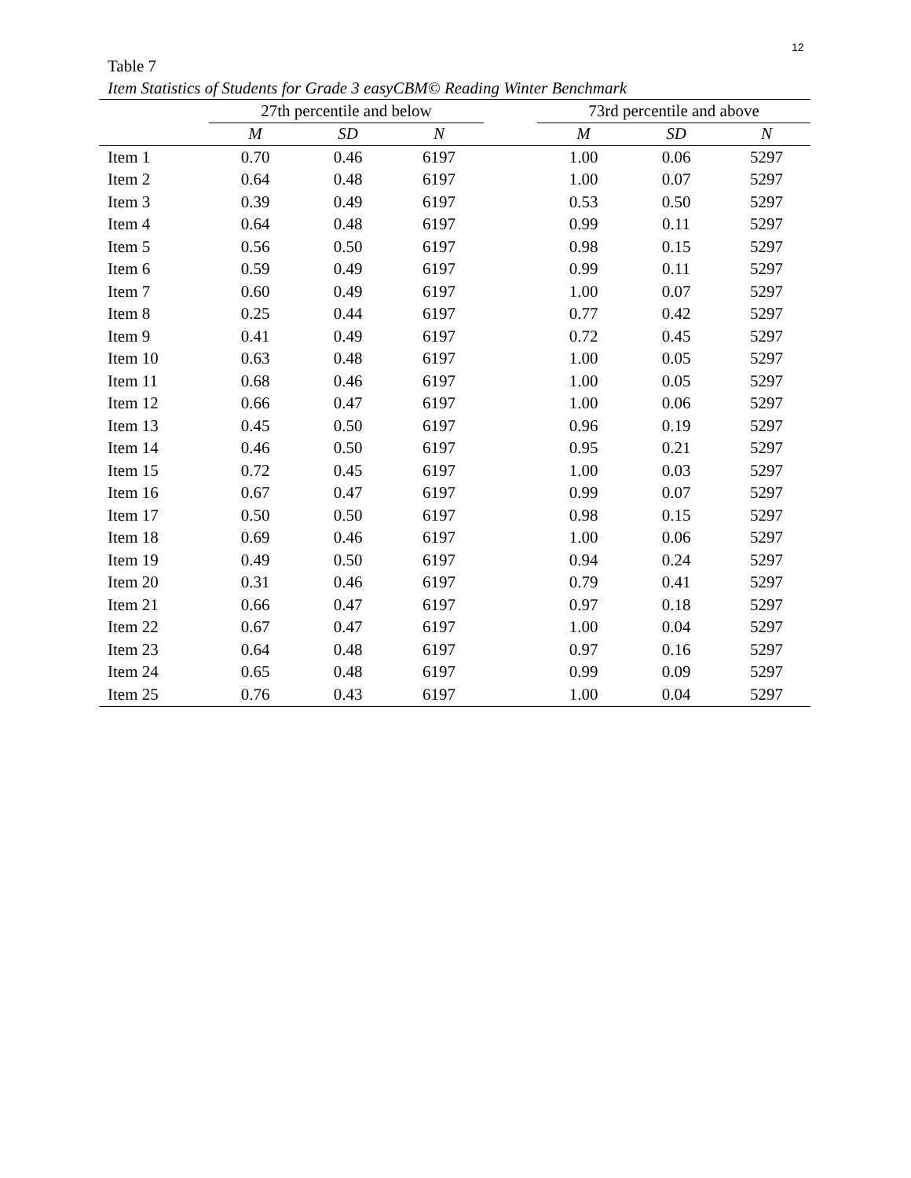12
Table 7
Item Statistics of Students for Grade 3 easyCBM© Reading Winter Benchmark
| | 27th percentile and below | | | | 73rd percentile and above | | |
| --- | --- | --- | --- | --- | --- | --- | --- |
| | M | SD | N | | M | SD | N |
| Item 1 | 0.70 | 0.46 | 6197 | | 1.00 | 0.06 | 5297 |
| Item 2 | 0.64 | 0.48 | 6197 | | 1.00 | 0.07 | 5297 |
| Item 3 | 0.39 | 0.49 | 6197 | | 0.53 | 0.50 | 5297 |
| Item 4 | 0.64 | 0.48 | 6197 | | 0.99 | 0.11 | 5297 |
| Item 5 | 0.56 | 0.50 | 6197 | | 0.98 | 0.15 | 5297 |
| Item 6 | 0.59 | 0.49 | 6197 | | 0.99 | 0.11 | 5297 |
| Item 7 | 0.60 | 0.49 | 6197 | | 1.00 | 0.07 | 5297 |
| Item 8 | 0.25 | 0.44 | 6197 | | 0.77 | 0.42 | 5297 |
| Item 9 | 0.41 | 0.49 | 6197 | | 0.72 | 0.45 | 5297 |
| Item 10 | 0.63 | 0.48 | 6197 | | 1.00 | 0.05 | 5297 |
| Item 11 | 0.68 | 0.46 | 6197 | | 1.00 | 0.05 | 5297 |
| Item 12 | 0.66 | 0.47 | 6197 | | 1.00 | 0.06 | 5297 |
| Item 13 | 0.45 | 0.50 | 6197 | | 0.96 | 0.19 | 5297 |
| Item 14 | 0.46 | 0.50 | 6197 | | 0.95 | 0.21 | 5297 |
| Item 15 | 0.72 | 0.45 | 6197 | | 1.00 | 0.03 | 5297 |
| Item 16 | 0.67 | 0.47 | 6197 | | 0.99 | 0.07 | 5297 |
| Item 17 | 0.50 | 0.50 | 6197 | | 0.98 | 0.15 | 5297 |
| Item 18 | 0.69 | 0.46 | 6197 | | 1.00 | 0.06 | 5297 |
| Item 19 | 0.49 | 0.50 | 6197 | | 0.94 | 0.24 | 5297 |
| Item 20 | 0.31 | 0.46 | 6197 | | 0.79 | 0.41 | 5297 |
| Item 21 | 0.66 | 0.47 | 6197 | | 0.97 | 0.18 | 5297 |
| Item 22 | 0.67 | 0.47 | 6197 | | 1.00 | 0.04 | 5297 |
| Item 23 | 0.64 | 0.48 | 6197 | | 0.97 | 0.16 | 5297 |
| Item 24 | 0.65 | 0.48 | 6197 | | 0.99 | 0.09 | 5297 |
| Item 25 | 0.76 | 0.43 | 6197 | | 1.00 | 0.04 | 5297 |